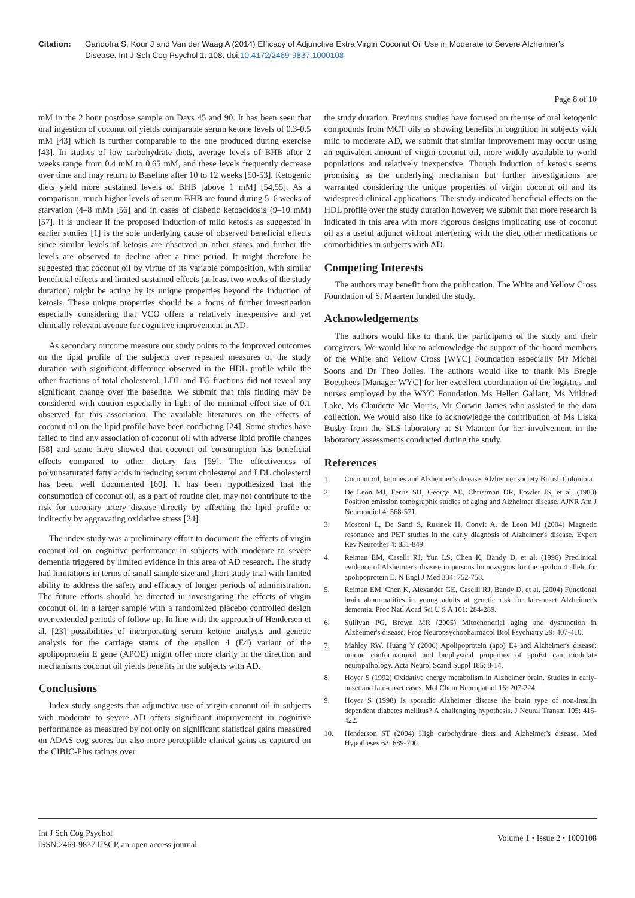Citation: Gandotra S, Kour J and Van der Waag A (2014) Efficacy of Adjunctive Extra Virgin Coconut Oil Use in Moderate to Severe Alzheimer’s Disease. Int J Sch Cog Psychol 1: 108. doi:10.4172/2469-9837.1000108
Page 8 of 10
mM in the 2 hour postdose sample on Days 45 and 90. It has been seen that oral ingestion of coconut oil yields comparable serum ketone levels of 0.3-0.5 mM [43] which is further comparable to the one produced during exercise [43]. In studies of low carbohydrate diets, average levels of BHB after 2 weeks range from 0.4 mM to 0.65 mM, and these levels frequently decrease over time and may return to Baseline after 10 to 12 weeks [50-53]. Ketogenic diets yield more sustained levels of BHB [above 1 mM] [54,55]. As a comparison, much higher levels of serum BHB are found during 5–6 weeks of starvation (4–8 mM) [56] and in cases of diabetic ketoacidosis (9–10 mM) [57]. It is unclear if the proposed induction of mild ketosis as suggested in earlier studies [1] is the sole underlying cause of observed beneficial effects since similar levels of ketosis are observed in other states and further the levels are observed to decline after a time period. It might therefore be suggested that coconut oil by virtue of its variable composition, with similar beneficial effects and limited sustained effects (at least two weeks of the study duration) might be acting by its unique properties beyond the induction of ketosis. These unique properties should be a focus of further investigation especially considering that VCO offers a relatively inexpensive and yet clinically relevant avenue for cognitive improvement in AD.
As secondary outcome measure our study points to the improved outcomes on the lipid profile of the subjects over repeated measures of the study duration with significant difference observed in the HDL profile while the other fractions of total cholesterol, LDL and TG fractions did not reveal any significant change over the baseline. We submit that this finding may be considered with caution especially in light of the minimal effect size of 0.1 observed for this association. The available literatures on the effects of coconut oil on the lipid profile have been conflicting [24]. Some studies have failed to find any association of coconut oil with adverse lipid profile changes [58] and some have showed that coconut oil consumption has beneficial effects compared to other dietary fats [59]. The effectiveness of polyunsaturated fatty acids in reducing serum cholesterol and LDL cholesterol has been well documented [60]. It has been hypothesized that the consumption of coconut oil, as a part of routine diet, may not contribute to the risk for coronary artery disease directly by affecting the lipid profile or indirectly by aggravating oxidative stress [24].
The index study was a preliminary effort to document the effects of virgin coconut oil on cognitive performance in subjects with moderate to severe dementia triggered by limited evidence in this area of AD research. The study had limitations in terms of small sample size and short study trial with limited ability to address the safety and efficacy of longer periods of administration. The future efforts should be directed in investigating the effects of virgin coconut oil in a larger sample with a randomized placebo controlled design over extended periods of follow up. In line with the approach of Hendersen et al. [23] possibilities of incorporating serum ketone analysis and genetic analysis for the carriage status of the epsilon 4 (E4) variant of the apolipoprotein E gene (APOE) might offer more clarity in the direction and mechanisms coconut oil yields benefits in the subjects with AD.
Conclusions
Index study suggests that adjunctive use of virgin coconut oil in subjects with moderate to severe AD offers significant improvement in cognitive performance as measured by not only on significant statistical gains measured on ADAS-cog scores but also more perceptible clinical gains as captured on the CIBIC-Plus ratings over
the study duration. Previous studies have focused on the use of oral ketogenic compounds from MCT oils as showing benefits in cognition in subjects with mild to moderate AD, we submit that similar improvement may occur using an equivalent amount of virgin coconut oil, more widely available to world populations and relatively inexpensive. Though induction of ketosis seems promising as the underlying mechanism but further investigations are warranted considering the unique properties of virgin coconut oil and its widespread clinical applications. The study indicated beneficial effects on the HDL profile over the study duration however; we submit that more research is indicated in this area with more rigorous designs implicating use of coconut oil as a useful adjunct without interfering with the diet, other medications or comorbidities in subjects with AD.
Competing Interests
The authors may benefit from the publication. The White and Yellow Cross Foundation of St Maarten funded the study.
Acknowledgements
The authors would like to thank the participants of the study and their caregivers. We would like to acknowledge the support of the board members of the White and Yellow Cross [WYC] Foundation especially Mr Michel Soons and Dr Theo Jolles. The authors would like to thank Ms Bregje Boetekees [Manager WYC] for her excellent coordination of the logistics and nurses employed by the WYC Foundation Ms Hellen Gallant, Ms Mildred Lake, Ms Claudette Mc Morris, Mr Corwin James who assisted in the data collection. We would also like to acknowledge the contribution of Ms Liska Busby from the SLS laboratory at St Maarten for her involvement in the laboratory assessments conducted during the study.
References
1. Coconut oil, ketones and Alzheimer’s disease. Alzheimer society British Colombia.
2. De Leon MJ, Ferris SH, George AE, Christman DR, Fowler JS, et al. (1983) Positron emission tomographic studies of aging and Alzheimer disease. AJNR Am J Neuroradiol 4: 568-571.
3. Mosconi L, De Santi S, Rusinek H, Convit A, de Leon MJ (2004) Magnetic resonance and PET studies in the early diagnosis of Alzheimer's disease. Expert Rev Neurother 4: 831-849.
4. Reiman EM, Caselli RJ, Yun LS, Chen K, Bandy D, et al. (1996) Preclinical evidence of Alzheimer's disease in persons homozygous for the epsilon 4 allele for apolipoprotein E. N Engl J Med 334: 752-758.
5. Reiman EM, Chen K, Alexander GE, Caselli RJ, Bandy D, et al. (2004) Functional brain abnormalities in young adults at genetic risk for late-onset Alzheimer's dementia. Proc Natl Acad Sci U S A 101: 284-289.
6. Sullivan PG, Brown MR (2005) Mitochondrial aging and dysfunction in Alzheimer's disease. Prog Neuropsychopharmacol Biol Psychiatry 29: 407-410.
7. Mahley RW, Huang Y (2006) Apolipoprotein (apo) E4 and Alzheimer's disease: unique conformational and biophysical properties of apoE4 can modulate neuropathology. Acta Neurol Scand Suppl 185: 8-14.
8. Hoyer S (1992) Oxidative energy metabolism in Alzheimer brain. Studies in early-onset and late-onset cases. Mol Chem Neuropathol 16: 207-224.
9. Hoyer S (1998) Is sporadic Alzheimer disease the brain type of non-insulin dependent diabetes mellitus? A challenging hypothesis. J Neural Transm 105: 415-422.
10. Henderson ST (2004) High carbohydrate diets and Alzheimer's disease. Med Hypotheses 62: 689-700.
Int J Sch Cog Psychol
ISSN:2469-9837 IJSCP, an open access journal
Volume 1 • Issue 2 • 1000108